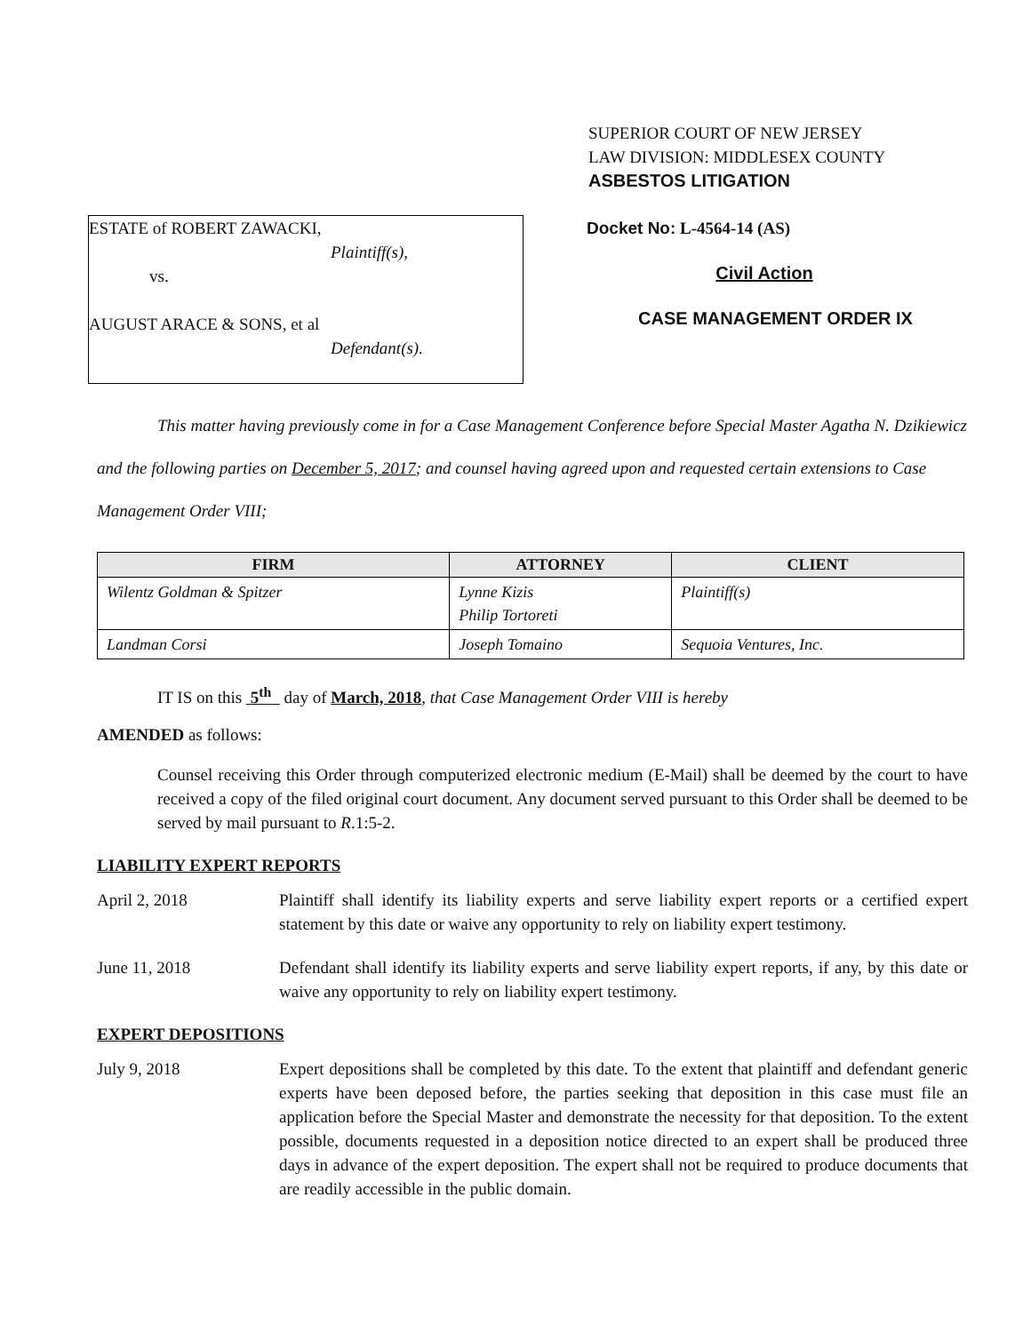SUPERIOR COURT OF NEW JERSEY
LAW DIVISION: MIDDLESEX COUNTY
ASBESTOS LITIGATION
ESTATE of ROBERT ZAWACKI,
Plaintiff(s),
vs.
AUGUST ARACE & SONS, et al
Defendant(s).
Docket No: L-4564-14 (AS)
Civil Action
CASE MANAGEMENT ORDER IX
This matter having previously come in for a Case Management Conference before Special Master Agatha N. Dzikiewicz and the following parties on December 5, 2017; and counsel having agreed upon and requested certain extensions to Case Management Order VIII;
| FIRM | ATTORNEY | CLIENT |
| --- | --- | --- |
| Wilentz Goldman & Spitzer | Lynne Kizis Philip Tortoreti | Plaintiff(s) |
| Landman Corsi | Joseph Tomaino | Sequoia Ventures, Inc. |
IT IS on this 5<sup>th</sup> day of March, 2018, that Case Management Order VIII is hereby
AMENDED as follows:
Counsel receiving this Order through computerized electronic medium (E-Mail) shall be deemed by the court to have received a copy of the filed original court document. Any document served pursuant to this Order shall be deemed to be served by mail pursuant to R.1:5-2.
LIABILITY EXPERT REPORTS
April 2, 2018 Plaintiff shall identify its liability experts and serve liability expert reports or a certified expert statement by this date or waive any opportunity to rely on liability expert testimony.
June 11, 2018 Defendant shall identify its liability experts and serve liability expert reports, if any, by this date or waive any opportunity to rely on liability expert testimony.
EXPERT DEPOSITIONS
July 9, 2018 Expert depositions shall be completed by this date. To the extent that plaintiff and defendant generic experts have been deposed before, the parties seeking that deposition in this case must file an application before the Special Master and demonstrate the necessity for that deposition. To the extent possible, documents requested in a deposition notice directed to an expert shall be produced three days in advance of the expert deposition. The expert shall not be required to produce documents that are readily accessible in the public domain.